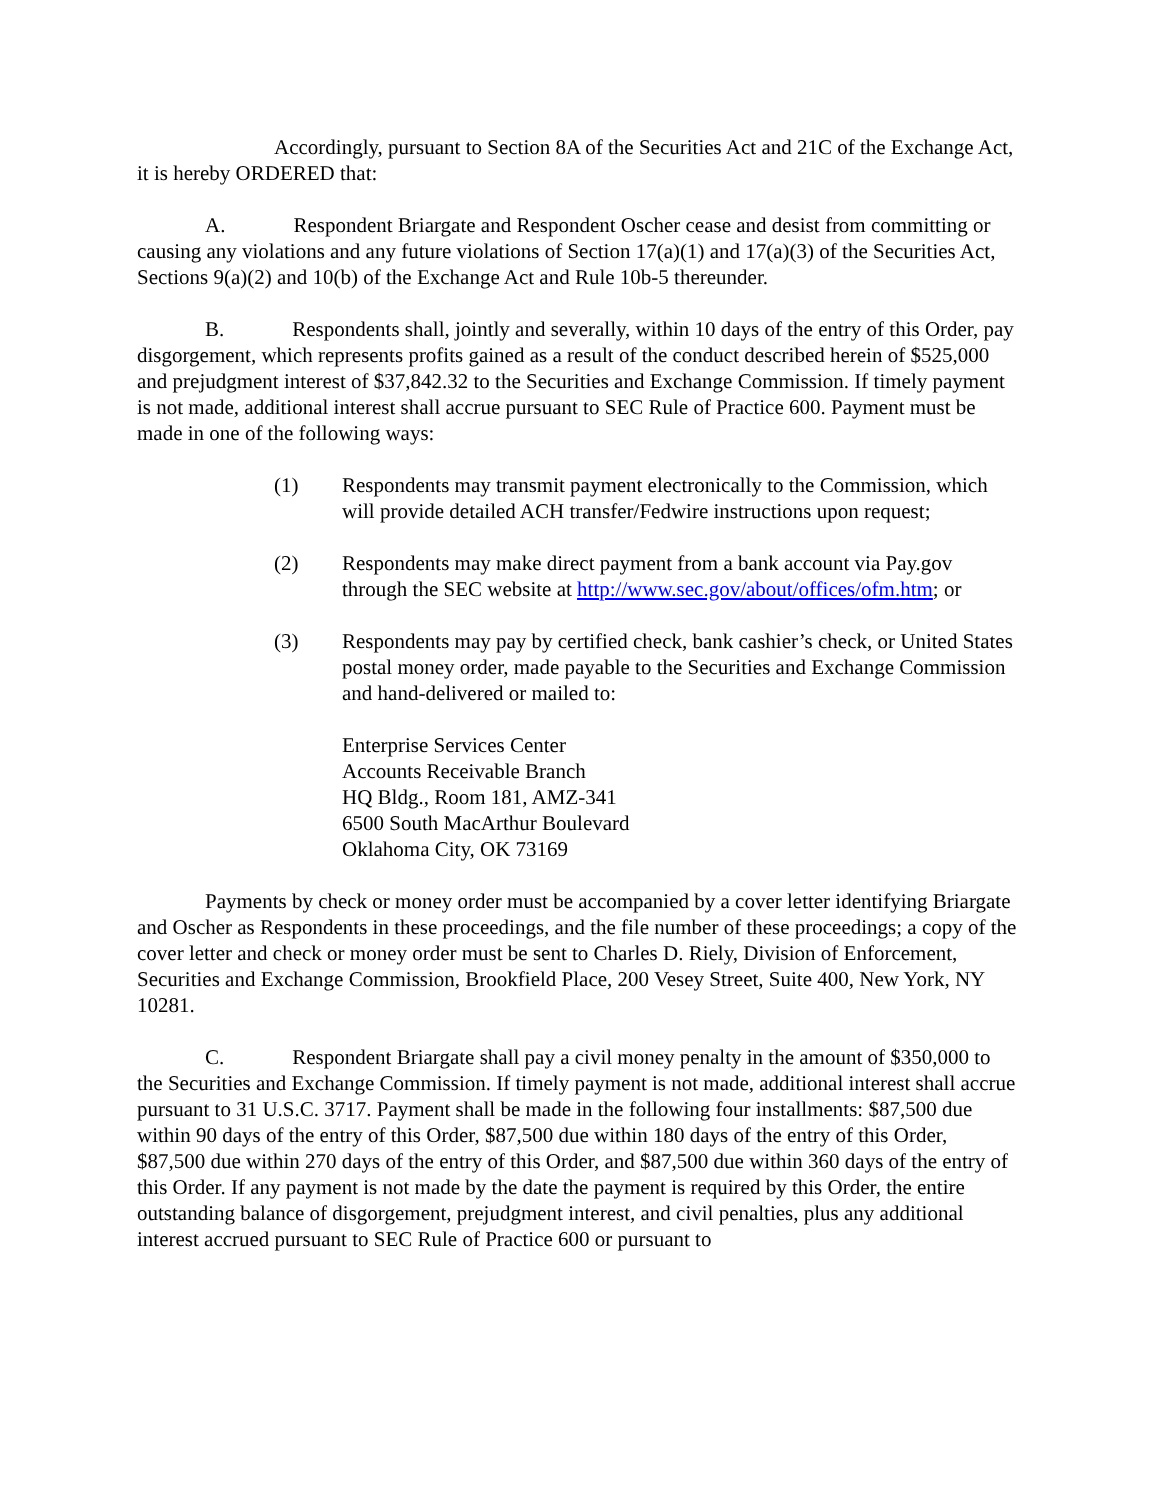Accordingly, pursuant to Section 8A of the Securities Act and 21C of the Exchange Act, it is hereby ORDERED that:
A. Respondent Briargate and Respondent Oscher cease and desist from committing or causing any violations and any future violations of Section 17(a)(1) and 17(a)(3) of the Securities Act, Sections 9(a)(2) and 10(b) of the Exchange Act and Rule 10b-5 thereunder.
B. Respondents shall, jointly and severally, within 10 days of the entry of this Order, pay disgorgement, which represents profits gained as a result of the conduct described herein of $525,000 and prejudgment interest of $37,842.32 to the Securities and Exchange Commission. If timely payment is not made, additional interest shall accrue pursuant to SEC Rule of Practice 600. Payment must be made in one of the following ways:
(1) Respondents may transmit payment electronically to the Commission, which will provide detailed ACH transfer/Fedwire instructions upon request;
(2) Respondents may make direct payment from a bank account via Pay.gov through the SEC website at http://www.sec.gov/about/offices/ofm.htm; or
(3) Respondents may pay by certified check, bank cashier’s check, or United States postal money order, made payable to the Securities and Exchange Commission and hand-delivered or mailed to:
Enterprise Services Center
Accounts Receivable Branch
HQ Bldg., Room 181, AMZ-341
6500 South MacArthur Boulevard
Oklahoma City, OK 73169
Payments by check or money order must be accompanied by a cover letter identifying Briargate and Oscher as Respondents in these proceedings, and the file number of these proceedings; a copy of the cover letter and check or money order must be sent to Charles D. Riely, Division of Enforcement, Securities and Exchange Commission, Brookfield Place, 200 Vesey Street, Suite 400, New York, NY 10281.
C. Respondent Briargate shall pay a civil money penalty in the amount of $350,000 to the Securities and Exchange Commission. If timely payment is not made, additional interest shall accrue pursuant to 31 U.S.C. 3717. Payment shall be made in the following four installments: $87,500 due within 90 days of the entry of this Order, $87,500 due within 180 days of the entry of this Order, $87,500 due within 270 days of the entry of this Order, and $87,500 due within 360 days of the entry of this Order. If any payment is not made by the date the payment is required by this Order, the entire outstanding balance of disgorgement, prejudgment interest, and civil penalties, plus any additional interest accrued pursuant to SEC Rule of Practice 600 or pursuant to